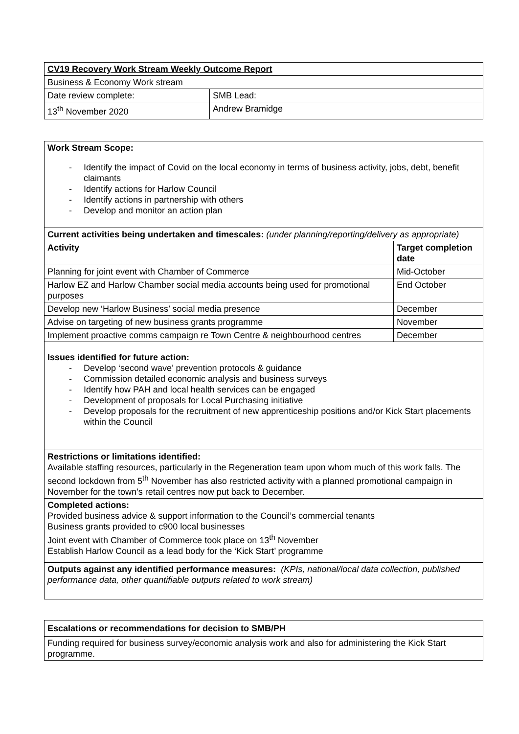| CV19 Recovery Work Stream Weekly Outcome Report | |
| Business & Economy Work stream | |
| Date review complete: | SMB Lead: |
| 13<sup>th</sup> November 2020 | Andrew Bramidge |
| Work Stream Scope: - Identify the impact of Covid on the local economy in terms of business activity, jobs, debt, benefit claimants - Identify actions for Harlow Council - Identify actions in partnership with others - Develop and monitor an action plan | |
| Current activities being undertaken and timescales: (under planning/reporting/delivery as appropriate) | |
| Activity | Target completion date |
| Planning for joint event with Chamber of Commerce | Mid-October |
| Harlow EZ and Harlow Chamber social media accounts being used for promotional purposes | End October |
| Develop new ‘Harlow Business’ social media presence | December |
| Advise on targeting of new business grants programme | November |
| Implement proactive comms campaign re Town Centre & neighbourhood centres | December |
| Issues identified for future action: - Develop ‘second wave’ prevention protocols & guidance - Commission detailed economic analysis and business surveys - Identify how PAH and local health services can be engaged - Development of proposals for Local Purchasing initiative - Develop proposals for the recruitment of new apprenticeship positions and/or Kick Start placements within the Council | |
| Restrictions or limitations identified: Available staffing resources, particularly in the Regeneration team upon whom much of this work falls. The second lockdown from 5<sup>th</sup> November has also restricted activity with a planned promotional campaign in November for the town’s retail centres now put back to December. | |
| Completed actions: Provided business advice & support information to the Council’s commercial tenants Business grants provided to c900 local businesses Joint event with Chamber of Commerce took place on 13<sup>th</sup> November Establish Harlow Council as a lead body for the ‘Kick Start’ programme | |
| Outputs against any identified performance measures: (KPIs, national/local data collection, published performance data, other quantifiable outputs related to work stream) | |
| Escalations or recommendations for decision to SMB/PH |
| Funding required for business survey/economic analysis work and also for administering the Kick Start programme. |